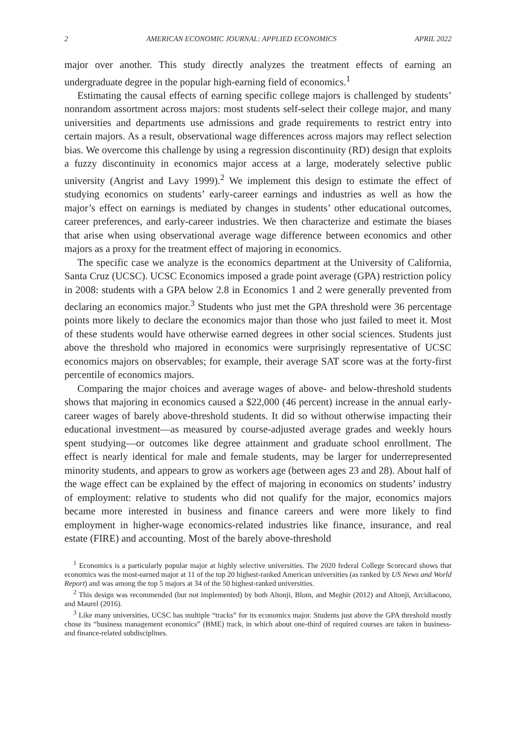2 AMERICAN ECONOMIC JOURNAL: APPLIED ECONOMICS APRIL 2022
major over another. This study directly analyzes the treatment effects of earning an undergraduate degree in the popular high-earning field of economics.<sup>1</sup>
Estimating the causal effects of earning specific college majors is challenged by students’ nonrandom assortment across majors: most students self-select their college major, and many universities and departments use admissions and grade requirements to restrict entry into certain majors. As a result, observational wage differences across majors may reflect selection bias. We overcome this challenge by using a regression discontinuity (RD) design that exploits a fuzzy discontinuity in economics major access at a large, moderately selective public university (Angrist and Lavy 1999).<sup>2</sup> We implement this design to estimate the effect of studying economics on students’ early-career earnings and industries as well as how the major’s effect on earnings is mediated by changes in students’ other educational outcomes, career preferences, and early-career industries. We then characterize and estimate the biases that arise when using observational average wage difference between economics and other majors as a proxy for the treatment effect of majoring in economics.
The specific case we analyze is the economics department at the University of California, Santa Cruz (UCSC). UCSC Economics imposed a grade point average (GPA) restriction policy in 2008: students with a GPA below 2.8 in Economics 1 and 2 were generally prevented from declaring an economics major.<sup>3</sup> Students who just met the GPA threshold were 36 percentage points more likely to declare the economics major than those who just failed to meet it. Most of these students would have otherwise earned degrees in other social sciences. Students just above the threshold who majored in economics were surprisingly representative of UCSC economics majors on observables; for example, their average SAT score was at the forty-first percentile of economics majors.
Comparing the major choices and average wages of above- and below-threshold students shows that majoring in economics caused a $22,000 (46 percent) increase in the annual early-career wages of barely above-threshold students. It did so without otherwise impacting their educational investment—as measured by course-adjusted average grades and weekly hours spent studying—or outcomes like degree attainment and graduate school enrollment. The effect is nearly identical for male and female students, may be larger for underrepresented minority students, and appears to grow as workers age (between ages 23 and 28). About half of the wage effect can be explained by the effect of majoring in economics on students’ industry of employment: relative to students who did not qualify for the major, economics majors became more interested in business and finance careers and were more likely to find employment in higher-wage economics-related industries like finance, insurance, and real estate (FIRE) and accounting. Most of the barely above-threshold
<sup>1</sup> Economics is a particularly popular major at highly selective universities. The 2020 federal College Scorecard shows that economics was the most-earned major at 11 of the top 20 highest-ranked American universities (as ranked by US News and World Report) and was among the top 5 majors at 34 of the 50 highest-ranked universities.
<sup>2</sup> This design was recommended (but not implemented) by both Altonji, Blom, and Meghir (2012) and Altonji, Arcidiacono, and Maurel (2016).
<sup>3</sup> Like many universities, UCSC has multiple “tracks” for its economics major. Students just above the GPA threshold mostly chose its “business management economics” (BME) track, in which about one-third of required courses are taken in business- and finance-related subdisciplines.